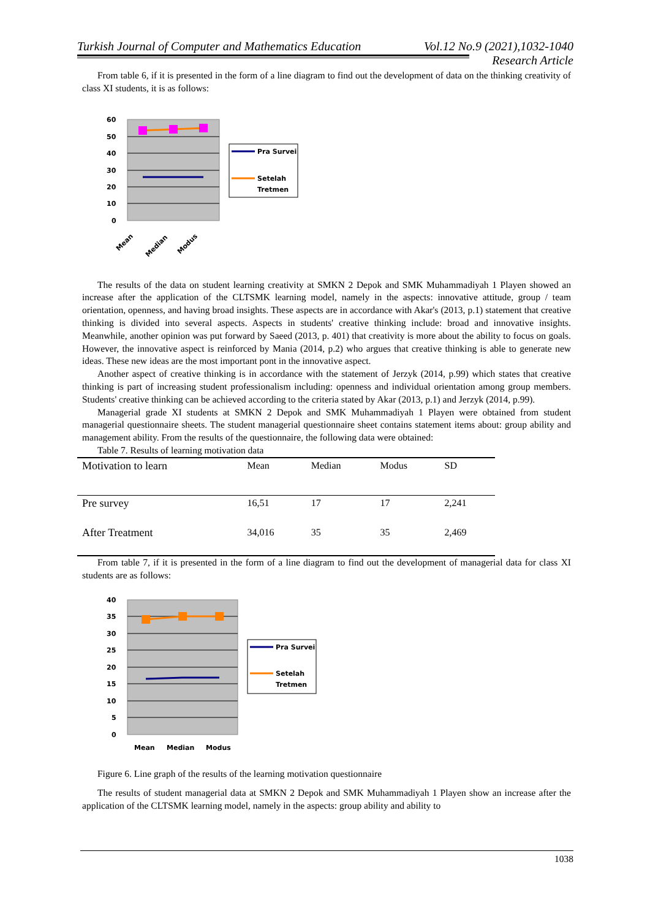Turkish Journal of Computer and Mathematics Education Vol.12 No.9 (2021),1032-1040
Research Article
From table 6, if it is presented in the form of a line diagram to find out the development of data on the thinking creativity of class XI students, it is as follows:
60
50
40
30
20
10
0
Mean
Median
Modus
Pra Survei
Setelah
Tretmen
The results of the data on student learning creativity at SMKN 2 Depok and SMK Muhammadiyah 1 Playen showed an increase after the application of the CLTSMK learning model, namely in the aspects: innovative attitude, group / team orientation, openness, and having broad insights. These aspects are in accordance with Akar's (2013, p.1) statement that creative thinking is divided into several aspects. Aspects in students' creative thinking include: broad and innovative insights. Meanwhile, another opinion was put forward by Saeed (2013, p. 401) that creativity is more about the ability to focus on goals. However, the innovative aspect is reinforced by Mania (2014, p.2) who argues that creative thinking is able to generate new ideas. These new ideas are the most important pont in the innovative aspect.
Another aspect of creative thinking is in accordance with the statement of Jerzyk (2014, p.99) which states that creative thinking is part of increasing student professionalism including: openness and individual orientation among group members. Students' creative thinking can be achieved according to the criteria stated by Akar (2013, p.1) and Jerzyk (2014, p.99).
Managerial grade XI students at SMKN 2 Depok and SMK Muhammadiyah 1 Playen were obtained from student managerial questionnaire sheets. The student managerial questionnaire sheet contains statement items about: group ability and management ability. From the results of the questionnaire, the following data were obtained:
Table 7. Results of learning motivation data
| Motivation to learn | Mean | Median | Modus | SD |
| --- | --- | --- | --- | --- |
| Pre survey | 16,51 | 17 | 17 | 2,241 |
| After Treatment | 34,016 | 35 | 35 | 2,469 |
From table 7, if it is presented in the form of a line diagram to find out the development of managerial data for class XI students are as follows:
40
35
30
25
20
15
10
5
0
Mean
Median
Modus
Pra Survei
Setelah
Tretmen
Figure 6. Line graph of the results of the learning motivation questionnaire
The results of student managerial data at SMKN 2 Depok and SMK Muhammadiyah 1 Playen show an increase after the application of the CLTSMK learning model, namely in the aspects: group ability and ability to
1038